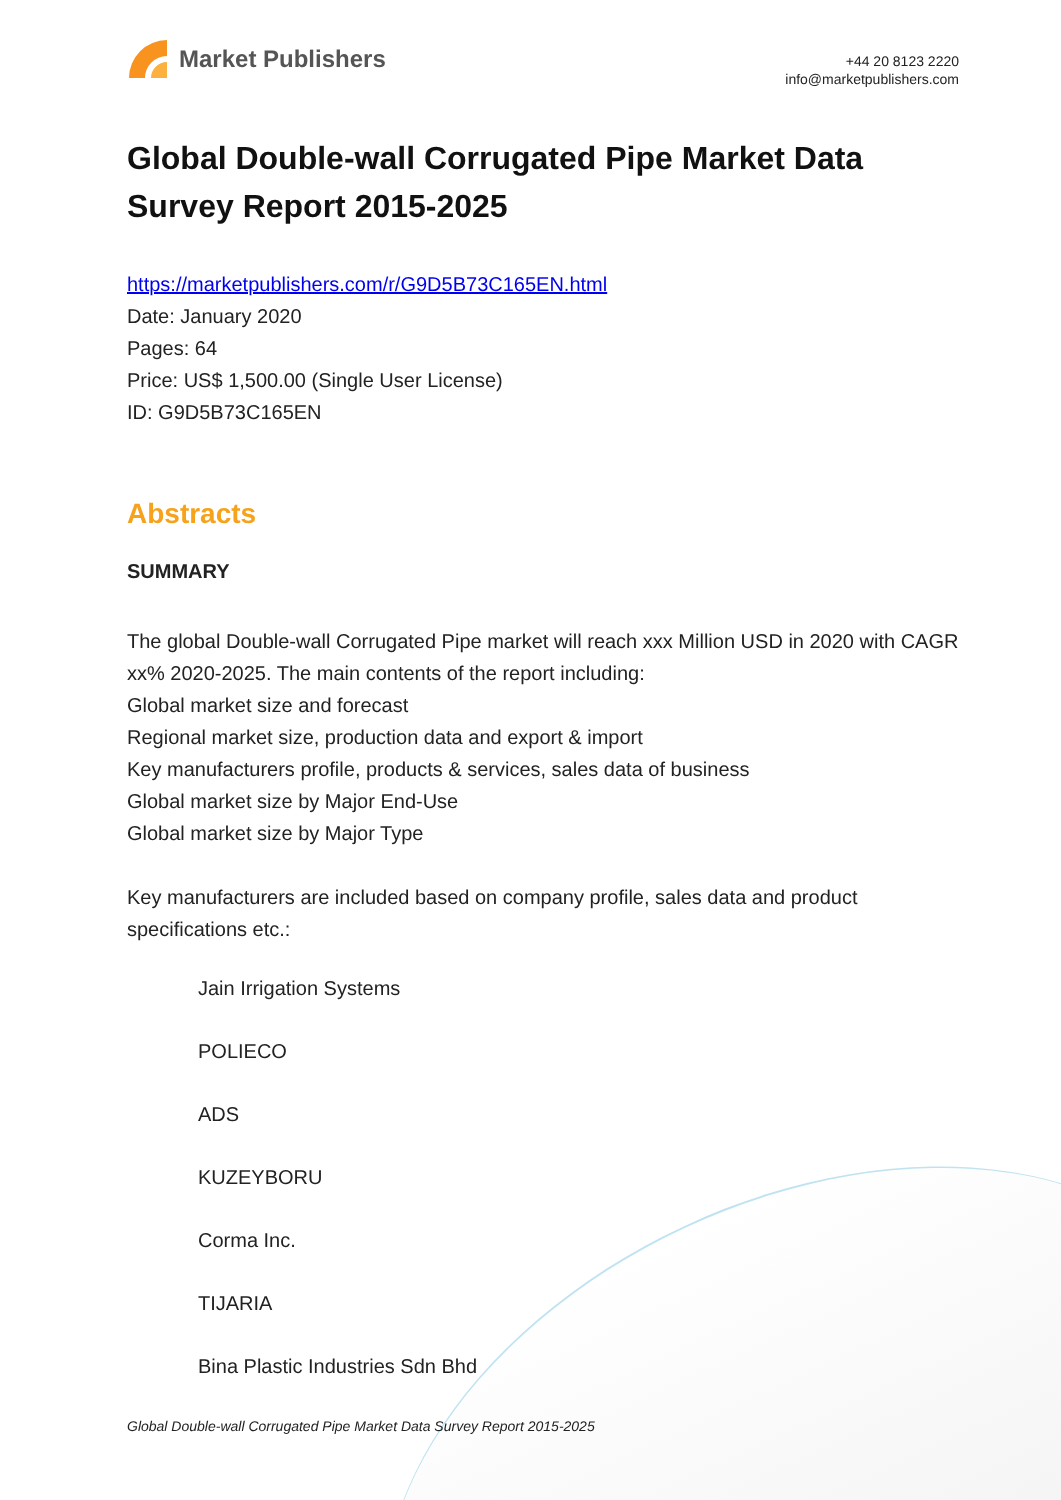Market Publishers
+44 20 8123 2220
info@marketpublishers.com
Global Double-wall Corrugated Pipe Market Data Survey Report 2015-2025
https://marketpublishers.com/r/G9D5B73C165EN.html
Date: January 2020
Pages: 64
Price: US$ 1,500.00 (Single User License)
ID: G9D5B73C165EN
Abstracts
SUMMARY
The global Double-wall Corrugated Pipe market will reach xxx Million USD in 2020 with CAGR xx% 2020-2025. The main contents of the report including:
Global market size and forecast
Regional market size, production data and export & import
Key manufacturers profile, products & services, sales data of business
Global market size by Major End-Use
Global market size by Major Type
Key manufacturers are included based on company profile, sales data and product specifications etc.:
Jain Irrigation Systems
POLIECO
ADS
KUZEYBORU
Corma Inc.
TIJARIA
Bina Plastic Industries Sdn Bhd
Global Double-wall Corrugated Pipe Market Data Survey Report 2015-2025